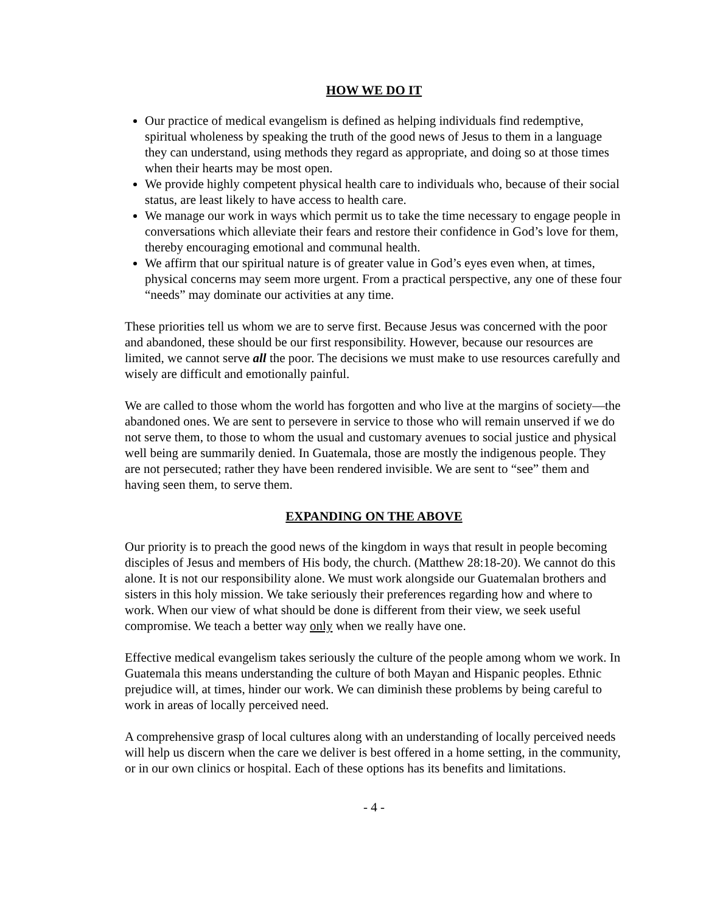HOW WE DO IT
Our practice of medical evangelism is defined as helping individuals find redemptive, spiritual wholeness by speaking the truth of the good news of Jesus to them in a language they can understand, using methods they regard as appropriate, and doing so at those times when their hearts may be most open.
We provide highly competent physical health care to individuals who, because of their social status, are least likely to have access to health care.
We manage our work in ways which permit us to take the time necessary to engage people in conversations which alleviate their fears and restore their confidence in God’s love for them, thereby encouraging emotional and communal health.
We affirm that our spiritual nature is of greater value in God’s eyes even when, at times, physical concerns may seem more urgent. From a practical perspective, any one of these four “needs” may dominate our activities at any time.
These priorities tell us whom we are to serve first. Because Jesus was concerned with the poor and abandoned, these should be our first responsibility. However, because our resources are limited, we cannot serve all the poor. The decisions we must make to use resources carefully and wisely are difficult and emotionally painful.
We are called to those whom the world has forgotten and who live at the margins of society—the abandoned ones. We are sent to persevere in service to those who will remain unserved if we do not serve them, to those to whom the usual and customary avenues to social justice and physical well being are summarily denied. In Guatemala, those are mostly the indigenous people. They are not persecuted; rather they have been rendered invisible. We are sent to “see” them and having seen them, to serve them.
EXPANDING ON THE ABOVE
Our priority is to preach the good news of the kingdom in ways that result in people becoming disciples of Jesus and members of His body, the church. (Matthew 28:18-20). We cannot do this alone. It is not our responsibility alone. We must work alongside our Guatemalan brothers and sisters in this holy mission. We take seriously their preferences regarding how and where to work. When our view of what should be done is different from their view, we seek useful compromise. We teach a better way only when we really have one.
Effective medical evangelism takes seriously the culture of the people among whom we work. In Guatemala this means understanding the culture of both Mayan and Hispanic peoples. Ethnic prejudice will, at times, hinder our work. We can diminish these problems by being careful to work in areas of locally perceived need.
A comprehensive grasp of local cultures along with an understanding of locally perceived needs will help us discern when the care we deliver is best offered in a home setting, in the community, or in our own clinics or hospital. Each of these options has its benefits and limitations.
- 4 -